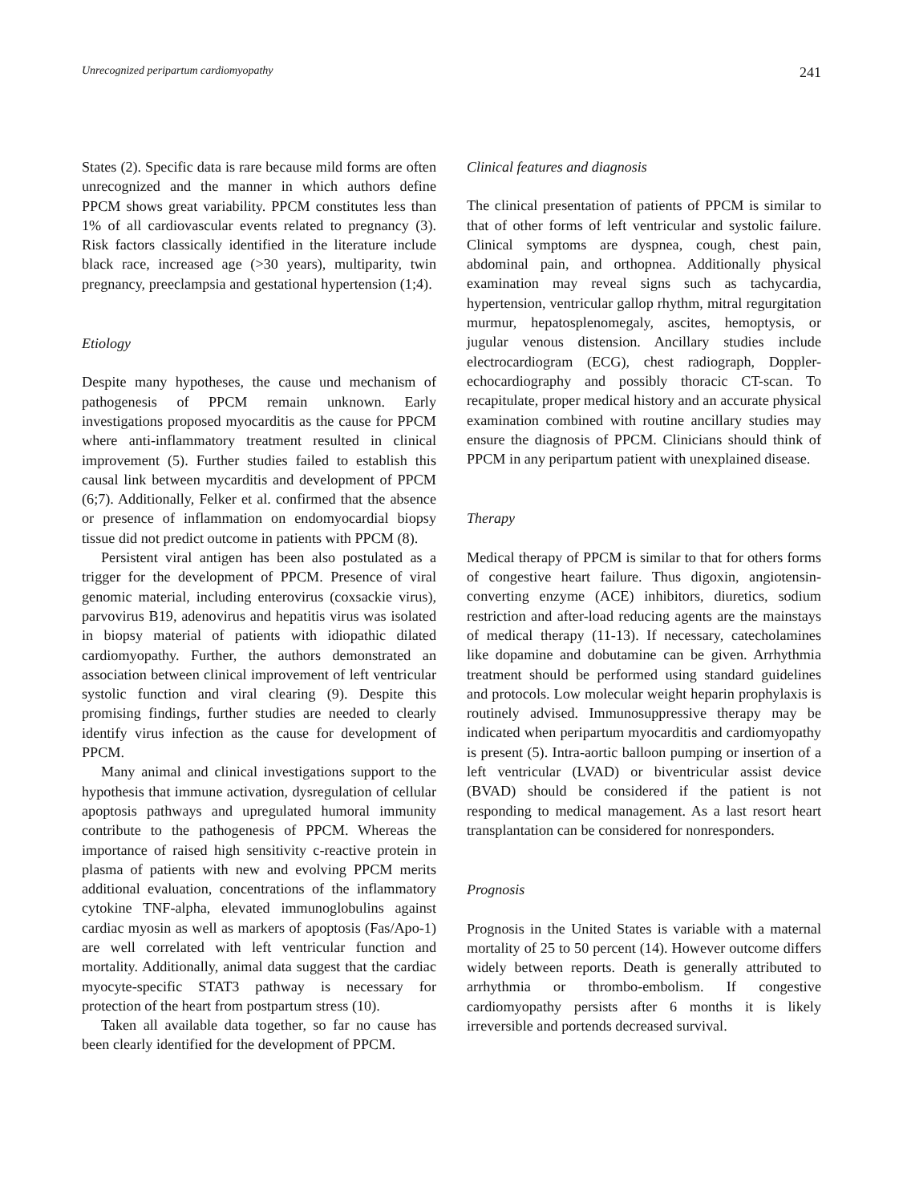Unrecognized peripartum cardiomyopathy 241
States (2). Specific data is rare because mild forms are often unrecognized and the manner in which authors define PPCM shows great variability. PPCM constitutes less than 1% of all cardiovascular events related to pregnancy (3). Risk factors classically identified in the literature include black race, increased age (>30 years), multiparity, twin pregnancy, preeclampsia and gestational hypertension (1;4).
Etiology
Despite many hypotheses, the cause und mechanism of pathogenesis of PPCM remain unknown. Early investigations proposed myocarditis as the cause for PPCM where anti-inflammatory treatment resulted in clinical improvement (5). Further studies failed to establish this causal link between mycarditis and development of PPCM (6;7). Additionally, Felker et al. confirmed that the absence or presence of inflammation on endomyocardial biopsy tissue did not predict outcome in patients with PPCM (8).
Persistent viral antigen has been also postulated as a trigger for the development of PPCM. Presence of viral genomic material, including enterovirus (coxsackie virus), parvovirus B19, adenovirus and hepatitis virus was isolated in biopsy material of patients with idiopathic dilated cardiomyopathy. Further, the authors demonstrated an association between clinical improvement of left ventricular systolic function and viral clearing (9). Despite this promising findings, further studies are needed to clearly identify virus infection as the cause for development of PPCM.
Many animal and clinical investigations support to the hypothesis that immune activation, dysregulation of cellular apoptosis pathways and upregulated humoral immunity contribute to the pathogenesis of PPCM. Whereas the importance of raised high sensitivity c-reactive protein in plasma of patients with new and evolving PPCM merits additional evaluation, concentrations of the inflammatory cytokine TNF-alpha, elevated immunoglobulins against cardiac myosin as well as markers of apoptosis (Fas/Apo-1) are well correlated with left ventricular function and mortality. Additionally, animal data suggest that the cardiac myocyte-specific STAT3 pathway is necessary for protection of the heart from postpartum stress (10).
Taken all available data together, so far no cause has been clearly identified for the development of PPCM.
Clinical features and diagnosis
The clinical presentation of patients of PPCM is similar to that of other forms of left ventricular and systolic failure. Clinical symptoms are dyspnea, cough, chest pain, abdominal pain, and orthopnea. Additionally physical examination may reveal signs such as tachycardia, hypertension, ventricular gallop rhythm, mitral regurgitation murmur, hepatosplenomegaly, ascites, hemoptysis, or jugular venous distension. Ancillary studies include electrocardiogram (ECG), chest radiograph, Doppler-echocardiography and possibly thoracic CT-scan. To recapitulate, proper medical history and an accurate physical examination combined with routine ancillary studies may ensure the diagnosis of PPCM. Clinicians should think of PPCM in any peripartum patient with unexplained disease.
Therapy
Medical therapy of PPCM is similar to that for others forms of congestive heart failure. Thus digoxin, angiotensin-converting enzyme (ACE) inhibitors, diuretics, sodium restriction and after-load reducing agents are the mainstays of medical therapy (11-13). If necessary, catecholamines like dopamine and dobutamine can be given. Arrhythmia treatment should be performed using standard guidelines and protocols. Low molecular weight heparin prophylaxis is routinely advised. Immunosuppressive therapy may be indicated when peripartum myocarditis and cardiomyopathy is present (5). Intra-aortic balloon pumping or insertion of a left ventricular (LVAD) or biventricular assist device (BVAD) should be considered if the patient is not responding to medical management. As a last resort heart transplantation can be considered for nonresponders.
Prognosis
Prognosis in the United States is variable with a maternal mortality of 25 to 50 percent (14). However outcome differs widely between reports. Death is generally attributed to arrhythmia or thrombo-embolism. If congestive cardiomyopathy persists after 6 months it is likely irreversible and portends decreased survival.